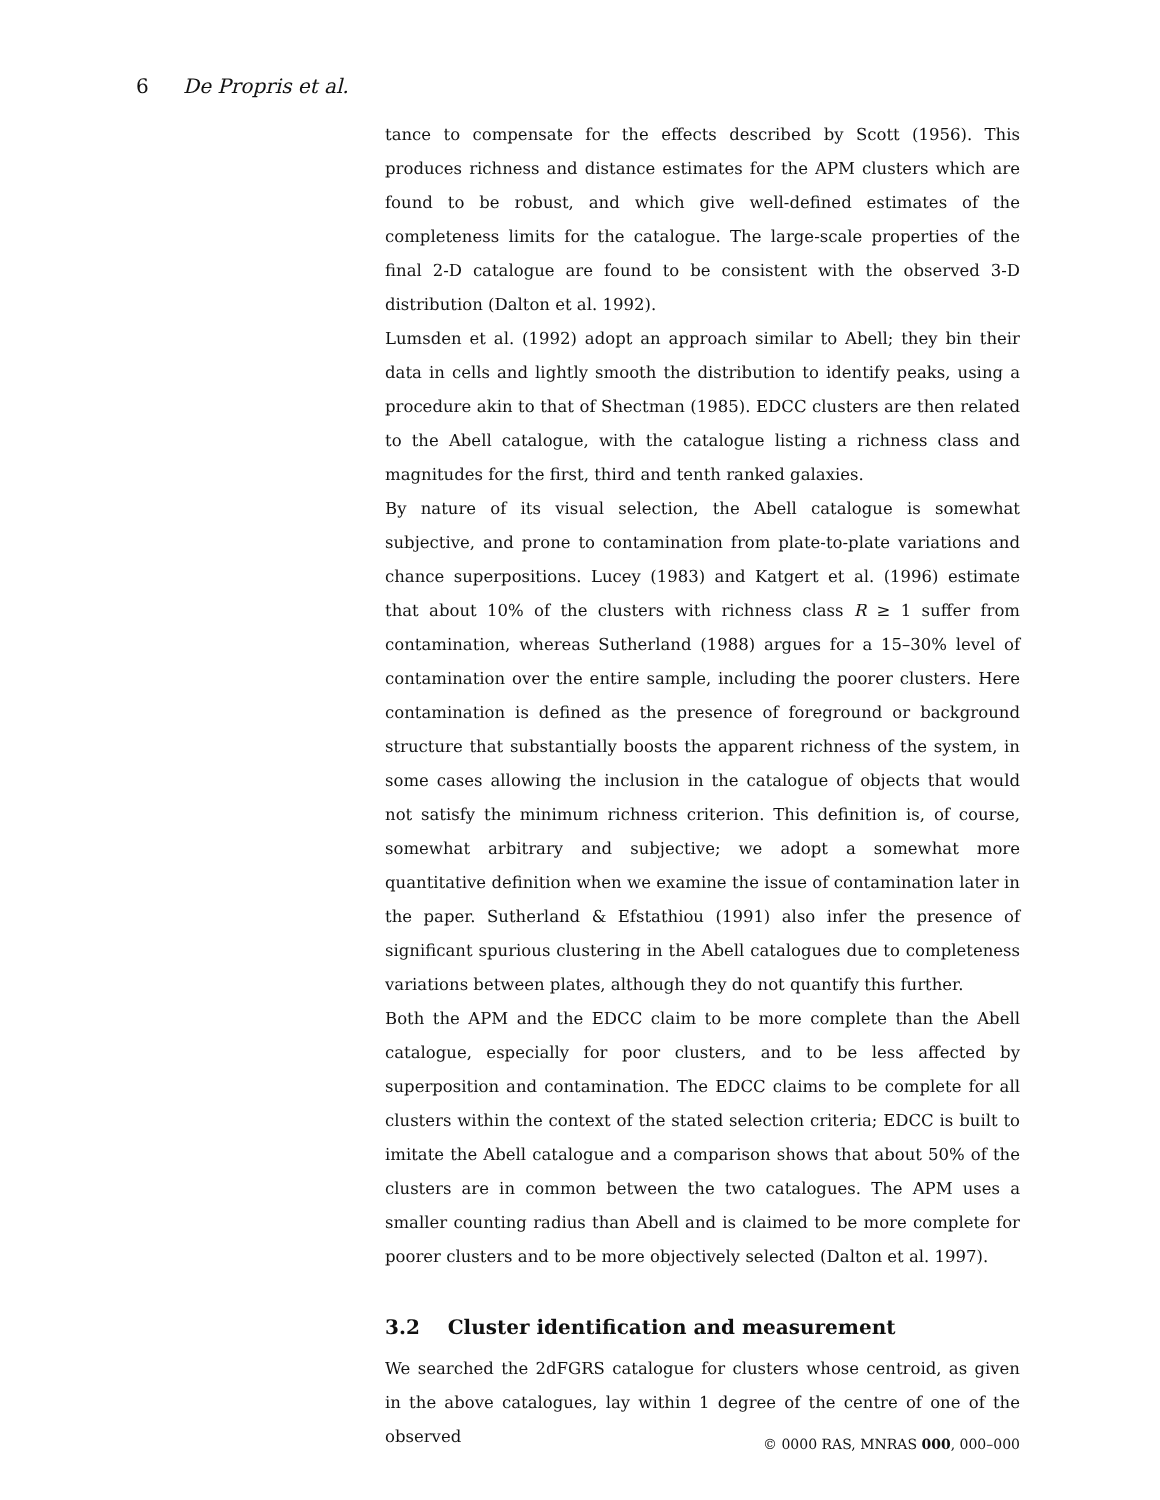6 De Propris et al.
tance to compensate for the effects described by Scott (1956). This produces richness and distance estimates for the APM clusters which are found to be robust, and which give well-defined estimates of the completeness limits for the catalogue. The large-scale properties of the final 2-D catalogue are found to be consistent with the observed 3-D distribution (Dalton et al. 1992).
Lumsden et al. (1992) adopt an approach similar to Abell; they bin their data in cells and lightly smooth the distribution to identify peaks, using a procedure akin to that of Shectman (1985). EDCC clusters are then related to the Abell catalogue, with the catalogue listing a richness class and magnitudes for the first, third and tenth ranked galaxies.
By nature of its visual selection, the Abell catalogue is somewhat subjective, and prone to contamination from plate-to-plate variations and chance superpositions. Lucey (1983) and Katgert et al. (1996) estimate that about 10% of the clusters with richness class R ≥ 1 suffer from contamination, whereas Sutherland (1988) argues for a 15–30% level of contamination over the entire sample, including the poorer clusters. Here contamination is defined as the presence of foreground or background structure that substantially boosts the apparent richness of the system, in some cases allowing the inclusion in the catalogue of objects that would not satisfy the minimum richness criterion. This definition is, of course, somewhat arbitrary and subjective; we adopt a somewhat more quantitative definition when we examine the issue of contamination later in the paper. Sutherland & Efstathiou (1991) also infer the presence of significant spurious clustering in the Abell catalogues due to completeness variations between plates, although they do not quantify this further.
Both the APM and the EDCC claim to be more complete than the Abell catalogue, especially for poor clusters, and to be less affected by superposition and contamination. The EDCC claims to be complete for all clusters within the context of the stated selection criteria; EDCC is built to imitate the Abell catalogue and a comparison shows that about 50% of the clusters are in common between the two catalogues. The APM uses a smaller counting radius than Abell and is claimed to be more complete for poorer clusters and to be more objectively selected (Dalton et al. 1997).
3.2 Cluster identification and measurement
We searched the 2dFGRS catalogue for clusters whose centroid, as given in the above catalogues, lay within 1 degree of the centre of one of the observed
© 0000 RAS, MNRAS 000, 000–000